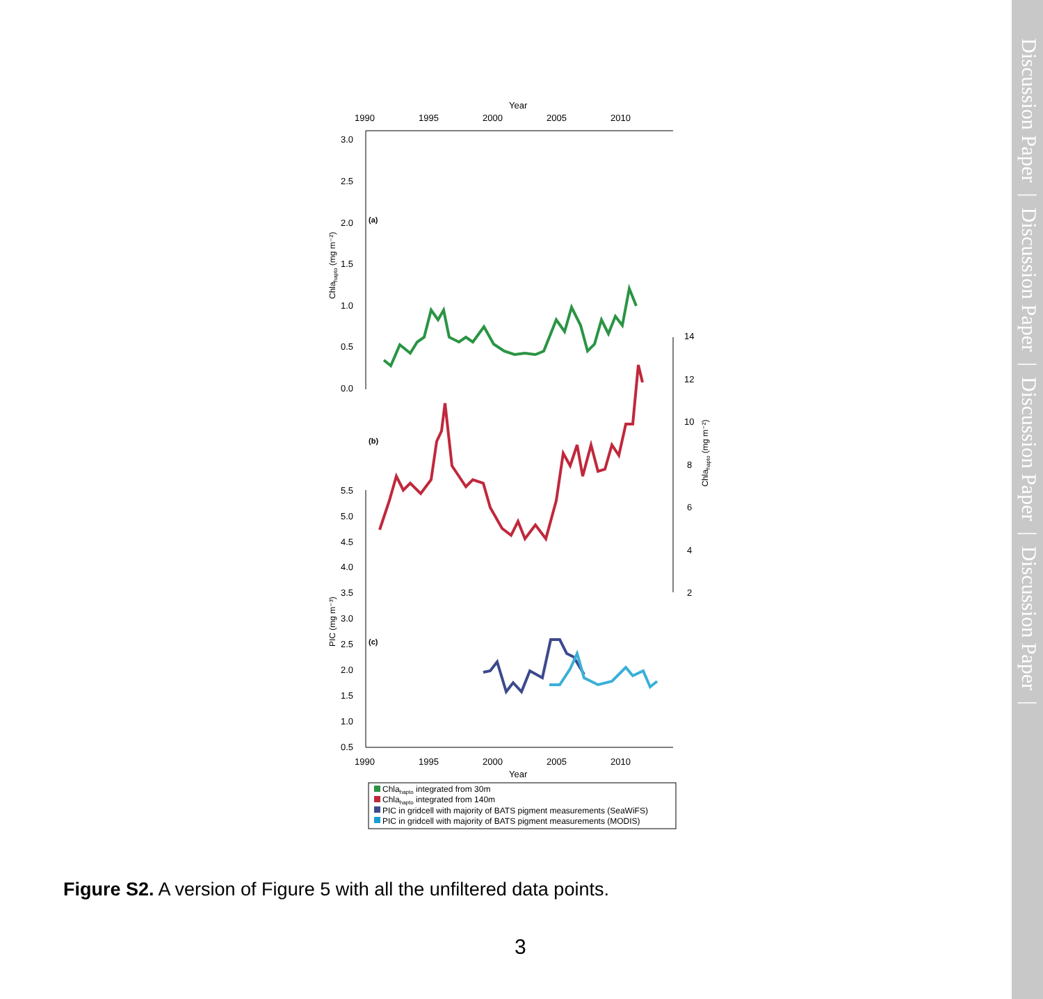Year
1990
1995
2000
2005
2010
3.0
2.5
2.0
1.5
1.0
0.5
0.0
(a)
(b)
(c)
Chlahapto (mg m⁻²)
14
12
10
8
6
4
2
Chlahapto (mg m⁻²)
5.5
5.0
4.5
4.0
3.5
3.0
2.5
2.0
1.5
1.0
0.5
PIC (mg m⁻³)
1990
1995
2000
2005
2010
Year
Chlahapto integrated from 30m
Chlahapto integrated from 140m
PIC in gridcell with majority of BATS pigment measurements (SeaWiFS)
PIC in gridcell with majority of BATS pigment measurements (MODIS)
Figure S2. A version of Figure 5 with all the unfiltered data points.
3
Discussion Paper | Discussion Paper | Discussion Paper | Discussion Paper |